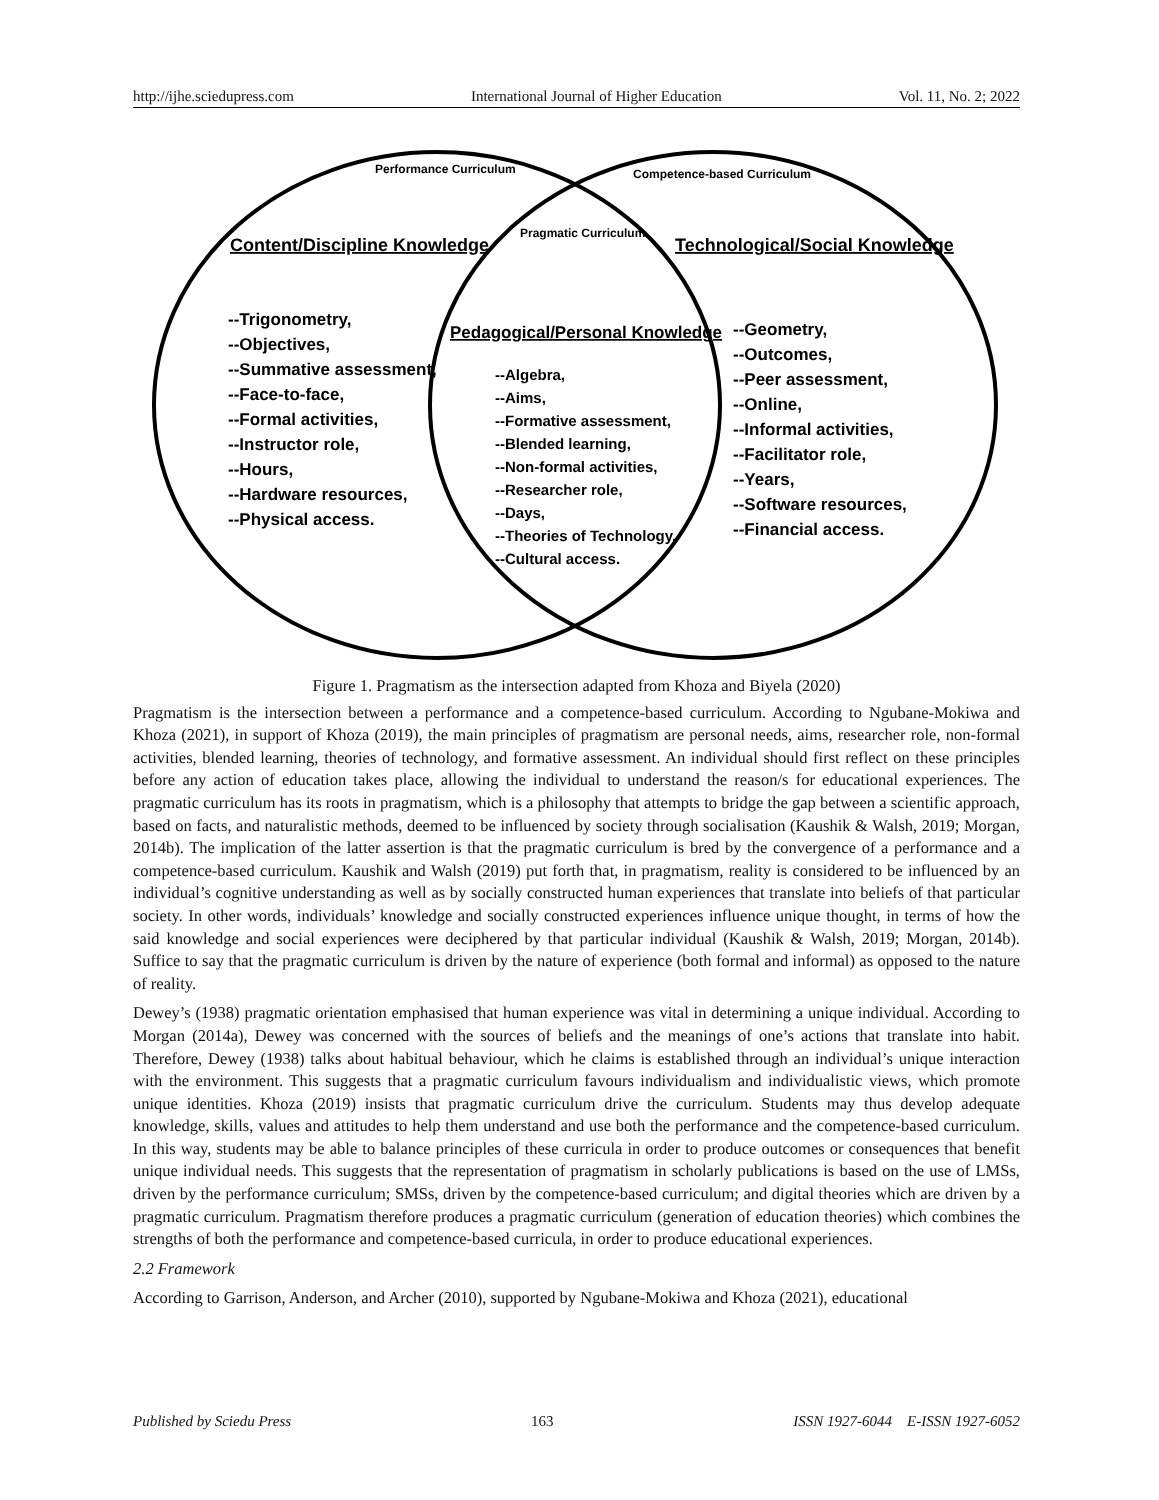http://ijhe.sciedupress.com International Journal of Higher Education Vol. 11, No. 2; 2022
Performance Curriculum
Competence-based Curriculum
Pragmatic Curriculum
Content/Discipline Knowledge
Technological/Social Knowledge
Pedagogical/Personal Knowledge
--Trigonometry,
--Objectives,
--Summative assessment,
--Face-to-face,
--Formal activities,
--Instructor role,
--Hours,
--Hardware resources,
--Physical access.
--Geometry,
--Outcomes,
--Peer assessment,
--Online,
--Informal activities,
--Facilitator role,
--Years,
--Software resources,
--Financial access.
--Algebra,
--Aims,
--Formative assessment,
--Blended learning,
--Non-formal activities,
--Researcher role,
--Days,
--Theories of Technology,
--Cultural access.
Figure 1. Pragmatism as the intersection adapted from Khoza and Biyela (2020)
Pragmatism is the intersection between a performance and a competence-based curriculum. According to Ngubane-Mokiwa and Khoza (2021), in support of Khoza (2019), the main principles of pragmatism are personal needs, aims, researcher role, non-formal activities, blended learning, theories of technology, and formative assessment. An individual should first reflect on these principles before any action of education takes place, allowing the individual to understand the reason/s for educational experiences. The pragmatic curriculum has its roots in pragmatism, which is a philosophy that attempts to bridge the gap between a scientific approach, based on facts, and naturalistic methods, deemed to be influenced by society through socialisation (Kaushik & Walsh, 2019; Morgan, 2014b). The implication of the latter assertion is that the pragmatic curriculum is bred by the convergence of a performance and a competence-based curriculum. Kaushik and Walsh (2019) put forth that, in pragmatism, reality is considered to be influenced by an individual’s cognitive understanding as well as by socially constructed human experiences that translate into beliefs of that particular society. In other words, individuals’ knowledge and socially constructed experiences influence unique thought, in terms of how the said knowledge and social experiences were deciphered by that particular individual (Kaushik & Walsh, 2019; Morgan, 2014b). Suffice to say that the pragmatic curriculum is driven by the nature of experience (both formal and informal) as opposed to the nature of reality.
Dewey’s (1938) pragmatic orientation emphasised that human experience was vital in determining a unique individual. According to Morgan (2014a), Dewey was concerned with the sources of beliefs and the meanings of one’s actions that translate into habit. Therefore, Dewey (1938) talks about habitual behaviour, which he claims is established through an individual’s unique interaction with the environment. This suggests that a pragmatic curriculum favours individualism and individualistic views, which promote unique identities. Khoza (2019) insists that pragmatic curriculum drive the curriculum. Students may thus develop adequate knowledge, skills, values and attitudes to help them understand and use both the performance and the competence-based curriculum. In this way, students may be able to balance principles of these curricula in order to produce outcomes or consequences that benefit unique individual needs. This suggests that the representation of pragmatism in scholarly publications is based on the use of LMSs, driven by the performance curriculum; SMSs, driven by the competence-based curriculum; and digital theories which are driven by a pragmatic curriculum. Pragmatism therefore produces a pragmatic curriculum (generation of education theories) which combines the strengths of both the performance and competence-based curricula, in order to produce educational experiences.
2.2 Framework
According to Garrison, Anderson, and Archer (2010), supported by Ngubane-Mokiwa and Khoza (2021), educational
Published by Sciedu Press 163 ISSN 1927-6044 E-ISSN 1927-6052